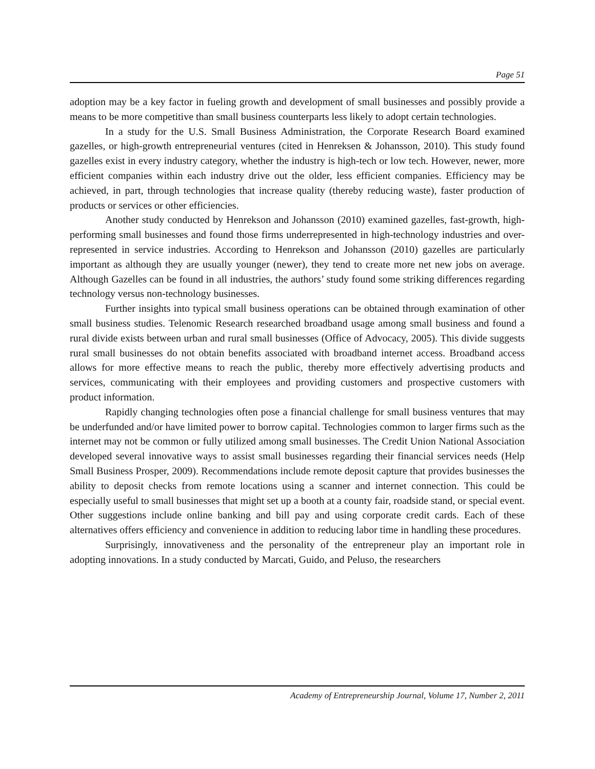Page 51
adoption may be a key factor in fueling growth and development of small businesses and possibly provide a means to be more competitive than small business counterparts less likely to adopt certain technologies.
In a study for the U.S. Small Business Administration, the Corporate Research Board examined gazelles, or high-growth entrepreneurial ventures (cited in Henreksen & Johansson, 2010). This study found gazelles exist in every industry category, whether the industry is high-tech or low tech. However, newer, more efficient companies within each industry drive out the older, less efficient companies. Efficiency may be achieved, in part, through technologies that increase quality (thereby reducing waste), faster production of products or services or other efficiencies.
Another study conducted by Henrekson and Johansson (2010) examined gazelles, fast-growth, high-performing small businesses and found those firms underrepresented in high-technology industries and over-represented in service industries. According to Henrekson and Johansson (2010) gazelles are particularly important as although they are usually younger (newer), they tend to create more net new jobs on average. Although Gazelles can be found in all industries, the authors’ study found some striking differences regarding technology versus non-technology businesses.
Further insights into typical small business operations can be obtained through examination of other small business studies. Telenomic Research researched broadband usage among small business and found a rural divide exists between urban and rural small businesses (Office of Advocacy, 2005). This divide suggests rural small businesses do not obtain benefits associated with broadband internet access. Broadband access allows for more effective means to reach the public, thereby more effectively advertising products and services, communicating with their employees and providing customers and prospective customers with product information.
Rapidly changing technologies often pose a financial challenge for small business ventures that may be underfunded and/or have limited power to borrow capital. Technologies common to larger firms such as the internet may not be common or fully utilized among small businesses. The Credit Union National Association developed several innovative ways to assist small businesses regarding their financial services needs (Help Small Business Prosper, 2009). Recommendations include remote deposit capture that provides businesses the ability to deposit checks from remote locations using a scanner and internet connection. This could be especially useful to small businesses that might set up a booth at a county fair, roadside stand, or special event. Other suggestions include online banking and bill pay and using corporate credit cards. Each of these alternatives offers efficiency and convenience in addition to reducing labor time in handling these procedures.
Surprisingly, innovativeness and the personality of the entrepreneur play an important role in adopting innovations. In a study conducted by Marcati, Guido, and Peluso, the researchers
Academy of Entrepreneurship Journal, Volume 17, Number 2, 2011